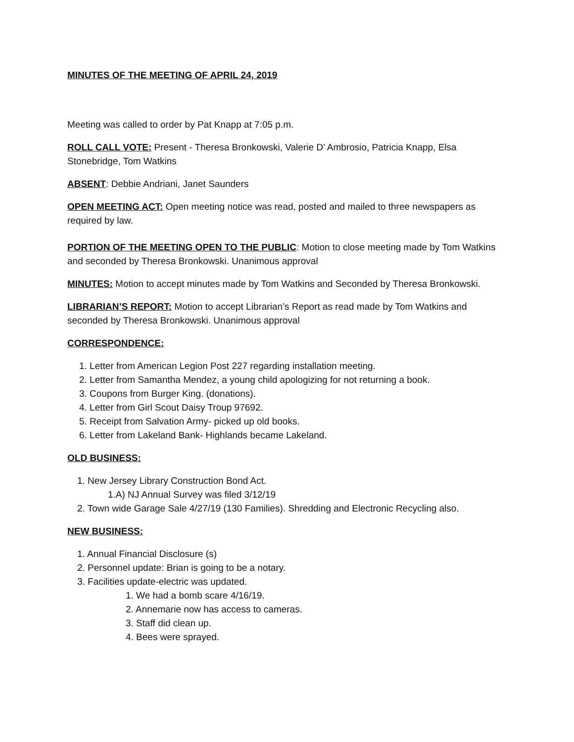MINUTES OF THE MEETING OF APRIL 24, 2019
Meeting was called to order by Pat Knapp at 7:05 p.m.
ROLL CALL VOTE: Present - Theresa Bronkowski, Valerie D’ Ambrosio, Patricia Knapp, Elsa Stonebridge, Tom Watkins
ABSENT: Debbie Andriani, Janet Saunders
OPEN MEETING ACT: Open meeting notice was read, posted and mailed to three newspapers as required by law.
PORTION OF THE MEETING OPEN TO THE PUBLIC: Motion to close meeting made by Tom Watkins and seconded by Theresa Bronkowski. Unanimous approval
MINUTES: Motion to accept minutes made by Tom Watkins and Seconded by Theresa Bronkowski.
LIBRARIAN’S REPORT: Motion to accept Librarian’s Report as read made by Tom Watkins and seconded by Theresa Bronkowski. Unanimous approval
CORRESPONDENCE:
1. Letter from American Legion Post 227 regarding installation meeting.
2. Letter from Samantha Mendez, a young child apologizing for not returning a book.
3. Coupons from Burger King. (donations).
4. Letter from Girl Scout Daisy Troup 97692.
5. Receipt from Salvation Army- picked up old books.
6. Letter from Lakeland Bank- Highlands became Lakeland.
OLD BUSINESS:
1. New Jersey Library Construction Bond Act.
1.A) NJ Annual Survey was filed 3/12/19
2. Town wide Garage Sale 4/27/19 (130 Families). Shredding and Electronic Recycling also.
NEW BUSINESS:
1. Annual Financial Disclosure (s)
2. Personnel update: Brian is going to be a notary.
3. Facilities update-electric was updated.
1. We had a bomb scare 4/16/19.
2. Annemarie now has access to cameras.
3. Staff did clean up.
4. Bees were sprayed.